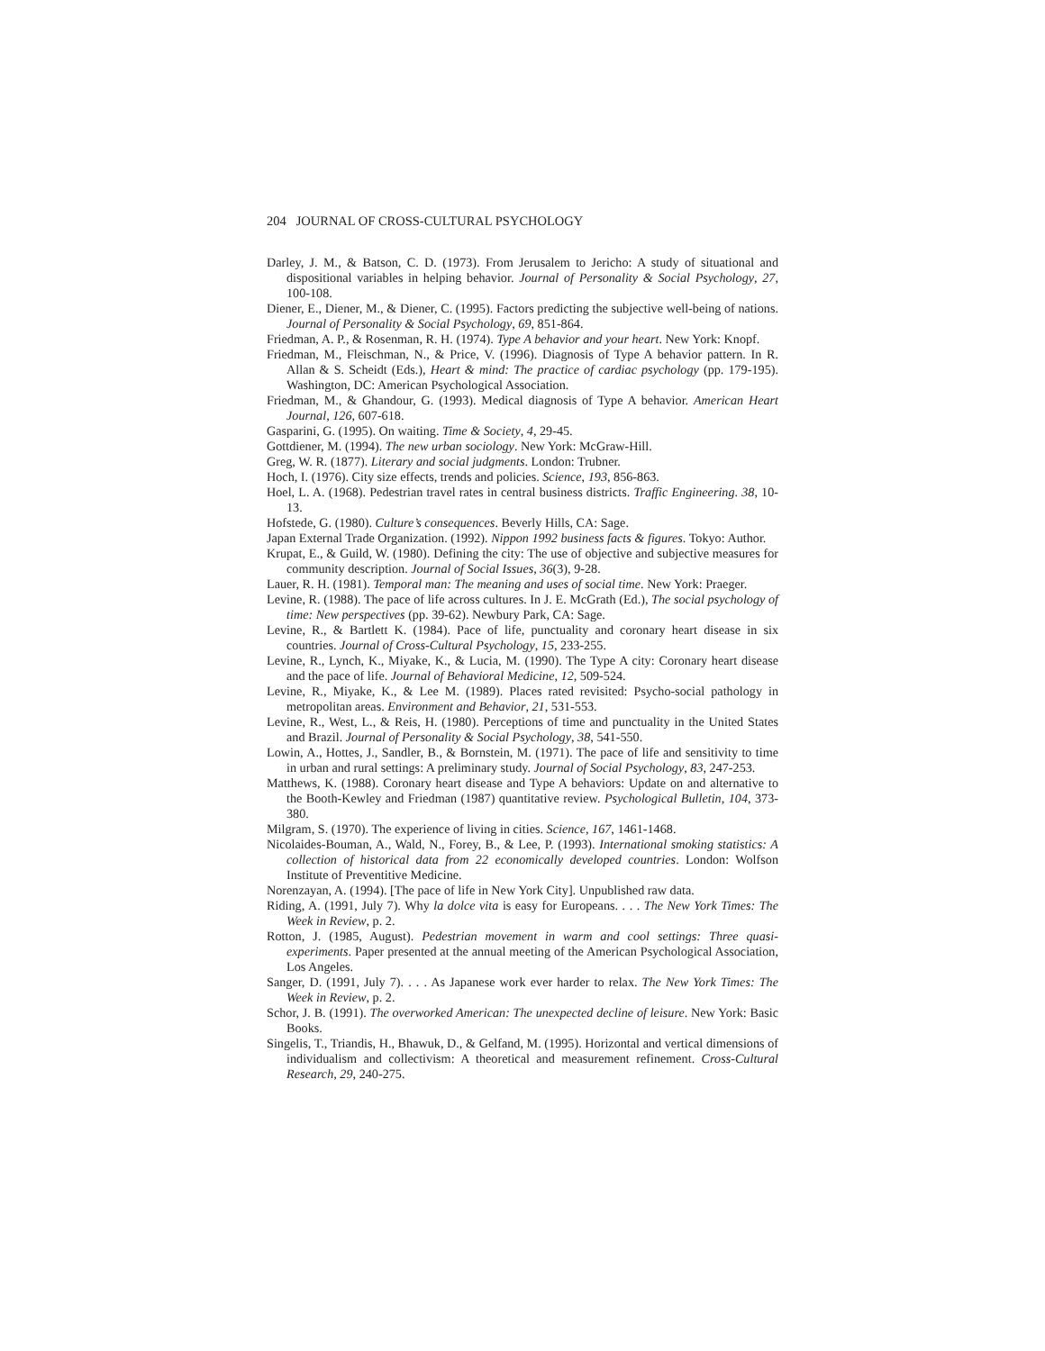204 JOURNAL OF CROSS-CULTURAL PSYCHOLOGY
Darley, J. M., & Batson, C. D. (1973). From Jerusalem to Jericho: A study of situational and dispositional variables in helping behavior. Journal of Personality & Social Psychology, 27, 100-108.
Diener, E., Diener, M., & Diener, C. (1995). Factors predicting the subjective well-being of nations. Journal of Personality & Social Psychology, 69, 851-864.
Friedman, A. P., & Rosenman, R. H. (1974). Type A behavior and your heart. New York: Knopf.
Friedman, M., Fleischman, N., & Price, V. (1996). Diagnosis of Type A behavior pattern. In R. Allan & S. Scheidt (Eds.), Heart & mind: The practice of cardiac psychology (pp. 179-195). Washington, DC: American Psychological Association.
Friedman, M., & Ghandour, G. (1993). Medical diagnosis of Type A behavior. American Heart Journal, 126, 607-618.
Gasparini, G. (1995). On waiting. Time & Society, 4, 29-45.
Gottdiener, M. (1994). The new urban sociology. New York: McGraw-Hill.
Greg, W. R. (1877). Literary and social judgments. London: Trubner.
Hoch, I. (1976). City size effects, trends and policies. Science, 193, 856-863.
Hoel, L. A. (1968). Pedestrian travel rates in central business districts. Traffic Engineering. 38, 10-13.
Hofstede, G. (1980). Culture’s consequences. Beverly Hills, CA: Sage.
Japan External Trade Organization. (1992). Nippon 1992 business facts & figures. Tokyo: Author.
Krupat, E., & Guild, W. (1980). Defining the city: The use of objective and subjective measures for community description. Journal of Social Issues, 36(3), 9-28.
Lauer, R. H. (1981). Temporal man: The meaning and uses of social time. New York: Praeger.
Levine, R. (1988). The pace of life across cultures. In J. E. McGrath (Ed.), The social psychology of time: New perspectives (pp. 39-62). Newbury Park, CA: Sage.
Levine, R., & Bartlett K. (1984). Pace of life, punctuality and coronary heart disease in six countries. Journal of Cross-Cultural Psychology, 15, 233-255.
Levine, R., Lynch, K., Miyake, K., & Lucia, M. (1990). The Type A city: Coronary heart disease and the pace of life. Journal of Behavioral Medicine, 12, 509-524.
Levine, R., Miyake, K., & Lee M. (1989). Places rated revisited: Psycho-social pathology in metropolitan areas. Environment and Behavior, 21, 531-553.
Levine, R., West, L., & Reis, H. (1980). Perceptions of time and punctuality in the United States and Brazil. Journal of Personality & Social Psychology, 38, 541-550.
Lowin, A., Hottes, J., Sandler, B., & Bornstein, M. (1971). The pace of life and sensitivity to time in urban and rural settings: A preliminary study. Journal of Social Psychology, 83, 247-253.
Matthews, K. (1988). Coronary heart disease and Type A behaviors: Update on and alternative to the Booth-Kewley and Friedman (1987) quantitative review. Psychological Bulletin, 104, 373-380.
Milgram, S. (1970). The experience of living in cities. Science, 167, 1461-1468.
Nicolaides-Bouman, A., Wald, N., Forey, B., & Lee, P. (1993). International smoking statistics: A collection of historical data from 22 economically developed countries. London: Wolfson Institute of Preventitive Medicine.
Norenzayan, A. (1994). [The pace of life in New York City]. Unpublished raw data.
Riding, A. (1991, July 7). Why la dolce vita is easy for Europeans. . . . The New York Times: The Week in Review, p. 2.
Rotton, J. (1985, August). Pedestrian movement in warm and cool settings: Three quasi-experiments. Paper presented at the annual meeting of the American Psychological Association, Los Angeles.
Sanger, D. (1991, July 7). . . . As Japanese work ever harder to relax. The New York Times: The Week in Review, p. 2.
Schor, J. B. (1991). The overworked American: The unexpected decline of leisure. New York: Basic Books.
Singelis, T., Triandis, H., Bhawuk, D., & Gelfand, M. (1995). Horizontal and vertical dimensions of individualism and collectivism: A theoretical and measurement refinement. Cross-Cultural Research, 29, 240-275.